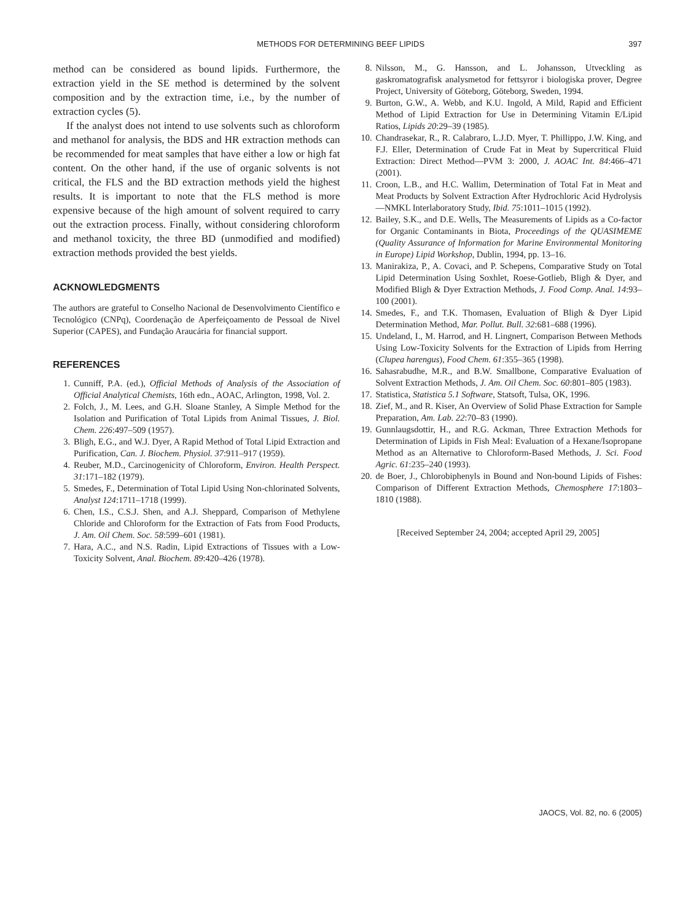METHODS FOR DETERMINING BEEF LIPIDS 397
method can be considered as bound lipids. Furthermore, the extraction yield in the SE method is determined by the solvent composition and by the extraction time, i.e., by the number of extraction cycles (5).
If the analyst does not intend to use solvents such as chloroform and methanol for analysis, the BDS and HR extraction methods can be recommended for meat samples that have either a low or high fat content. On the other hand, if the use of organic solvents is not critical, the FLS and the BD extraction methods yield the highest results. It is important to note that the FLS method is more expensive because of the high amount of solvent required to carry out the extraction process. Finally, without considering chloroform and methanol toxicity, the three BD (unmodified and modified) extraction methods provided the best yields.
ACKNOWLEDGMENTS
The authors are grateful to Conselho Nacional de Desenvolvimento Científico e Tecnológico (CNPq), Coordenação de Aperfeiçoamento de Pessoal de Nivel Superior (CAPES), and Fundação Araucária for financial support.
REFERENCES
1. Cunniff, P.A. (ed.), Official Methods of Analysis of the Association of Official Analytical Chemists, 16th edn., AOAC, Arlington, 1998, Vol. 2.
2. Folch, J., M. Lees, and G.H. Sloane Stanley, A Simple Method for the Isolation and Purification of Total Lipids from Animal Tissues, J. Biol. Chem. 226:497–509 (1957).
3. Bligh, E.G., and W.J. Dyer, A Rapid Method of Total Lipid Extraction and Purification, Can. J. Biochem. Physiol. 37:911–917 (1959).
4. Reuber, M.D., Carcinogenicity of Chloroform, Environ. Health Perspect. 31:171–182 (1979).
5. Smedes, F., Determination of Total Lipid Using Non-chlorinated Solvents, Analyst 124:1711–1718 (1999).
6. Chen, I.S., C.S.J. Shen, and A.J. Sheppard, Comparison of Methylene Chloride and Chloroform for the Extraction of Fats from Food Products, J. Am. Oil Chem. Soc. 58:599–601 (1981).
7. Hara, A.C., and N.S. Radin, Lipid Extractions of Tissues with a Low-Toxicity Solvent, Anal. Biochem. 89:420–426 (1978).
8. Nilsson, M., G. Hansson, and L. Johansson, Utveckling as gaskromatografisk analysmetod for fettsyror i biologiska prover, Degree Project, University of Göteborg, Göteborg, Sweden, 1994.
9. Burton, G.W., A. Webb, and K.U. Ingold, A Mild, Rapid and Efficient Method of Lipid Extraction for Use in Determining Vitamin E/Lipid Ratios, Lipids 20:29–39 (1985).
10. Chandrasekar, R., R. Calabraro, L.J.D. Myer, T. Phillippo, J.W. King, and F.J. Eller, Determination of Crude Fat in Meat by Supercritical Fluid Extraction: Direct Method—PVM 3: 2000, J. AOAC Int. 84:466–471 (2001).
11. Croon, L.B., and H.C. Wallim, Determination of Total Fat in Meat and Meat Products by Solvent Extraction After Hydrochloric Acid Hydrolysis—NMKL Interlaboratory Study, Ibid. 75:1011–1015 (1992).
12. Bailey, S.K., and D.E. Wells, The Measurements of Lipids as a Co-factor for Organic Contaminants in Biota, Proceedings of the QUASIMEME (Quality Assurance of Information for Marine Environmental Monitoring in Europe) Lipid Workshop, Dublin, 1994, pp. 13–16.
13. Manirakiza, P., A. Covaci, and P. Schepens, Comparative Study on Total Lipid Determination Using Soxhlet, Roese-Gotlieb, Bligh & Dyer, and Modified Bligh & Dyer Extraction Methods, J. Food Comp. Anal. 14:93–100 (2001).
14. Smedes, F., and T.K. Thomasen, Evaluation of Bligh & Dyer Lipid Determination Method, Mar. Pollut. Bull. 32:681–688 (1996).
15. Undeland, I., M. Harrod, and H. Lingnert, Comparison Between Methods Using Low-Toxicity Solvents for the Extraction of Lipids from Herring (Clupea harengus), Food Chem. 61:355–365 (1998).
16. Sahasrabudhe, M.R., and B.W. Smallbone, Comparative Evaluation of Solvent Extraction Methods, J. Am. Oil Chem. Soc. 60:801–805 (1983).
17. Statistica, Statistica 5.1 Software, Statsoft, Tulsa, OK, 1996.
18. Zief, M., and R. Kiser, An Overview of Solid Phase Extraction for Sample Preparation, Am. Lab. 22:70–83 (1990).
19. Gunnlaugsdottir, H., and R.G. Ackman, Three Extraction Methods for Determination of Lipids in Fish Meal: Evaluation of a Hexane/Isopropane Method as an Alternative to Chloroform-Based Methods, J. Sci. Food Agric. 61:235–240 (1993).
20. de Boer, J., Chlorobiphenyls in Bound and Non-bound Lipids of Fishes: Comparison of Different Extraction Methods, Chemosphere 17:1803–1810 (1988).
[Received September 24, 2004; accepted April 29, 2005]
JAOCS, Vol. 82, no. 6 (2005)